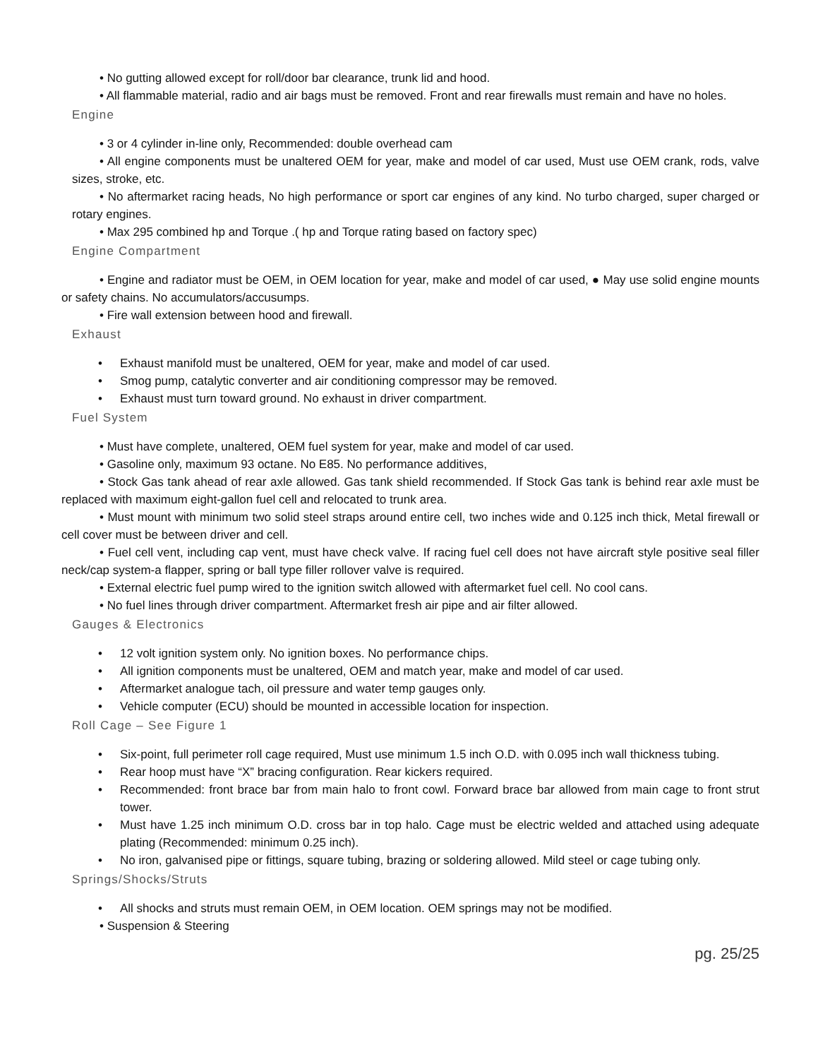• No gutting allowed except for roll/door bar clearance, trunk lid and hood.
• All flammable material, radio and air bags must be removed. Front and rear firewalls must remain and have no holes.
Engine
• 3 or 4 cylinder in-line only, Recommended: double overhead cam
• All engine components must be unaltered OEM for year, make and model of car used, Must use OEM crank, rods, valve sizes, stroke, etc.
• No aftermarket racing heads, No high performance or sport car engines of any kind. No turbo charged, super charged or rotary engines.
• Max 295 combined hp and Torque .( hp and Torque rating based on factory spec)
Engine Compartment
• Engine and radiator must be OEM, in OEM location for year, make and model of car used, ● May use solid engine mounts or safety chains. No accumulators/accusumps.
• Fire wall extension between hood and firewall.
Exhaust
• Exhaust manifold must be unaltered, OEM for year, make and model of car used.
• Smog pump, catalytic converter and air conditioning compressor may be removed.
• Exhaust must turn toward ground. No exhaust in driver compartment.
Fuel System
• Must have complete, unaltered, OEM fuel system for year, make and model of car used.
• Gasoline only, maximum 93 octane. No E85. No performance additives,
• Stock Gas tank ahead of rear axle allowed. Gas tank shield recommended. If Stock Gas tank is behind rear axle must be replaced with maximum eight-gallon fuel cell and relocated to trunk area.
• Must mount with minimum two solid steel straps around entire cell, two inches wide and 0.125 inch thick, Metal firewall or cell cover must be between driver and cell.
• Fuel cell vent, including cap vent, must have check valve. If racing fuel cell does not have aircraft style positive seal filler neck/cap system-a flapper, spring or ball type filler rollover valve is required.
• External electric fuel pump wired to the ignition switch allowed with aftermarket fuel cell. No cool cans.
• No fuel lines through driver compartment. Aftermarket fresh air pipe and air filter allowed.
Gauges & Electronics
• 12 volt ignition system only. No ignition boxes. No performance chips.
• All ignition components must be unaltered, OEM and match year, make and model of car used.
• Aftermarket analogue tach, oil pressure and water temp gauges only.
• Vehicle computer (ECU) should be mounted in accessible location for inspection.
Roll Cage – See Figure 1
• Six-point, full perimeter roll cage required, Must use minimum 1.5 inch O.D. with 0.095 inch wall thickness tubing.
• Rear hoop must have “X” bracing configuration. Rear kickers required.
• Recommended: front brace bar from main halo to front cowl. Forward brace bar allowed from main cage to front strut tower.
• Must have 1.25 inch minimum O.D. cross bar in top halo. Cage must be electric welded and attached using adequate plating (Recommended: minimum 0.25 inch).
• No iron, galvanised pipe or fittings, square tubing, brazing or soldering allowed. Mild steel or cage tubing only.
Springs/Shocks/Struts
• All shocks and struts must remain OEM, in OEM location. OEM springs may not be modified.
• Suspension & Steering
pg. 25/25